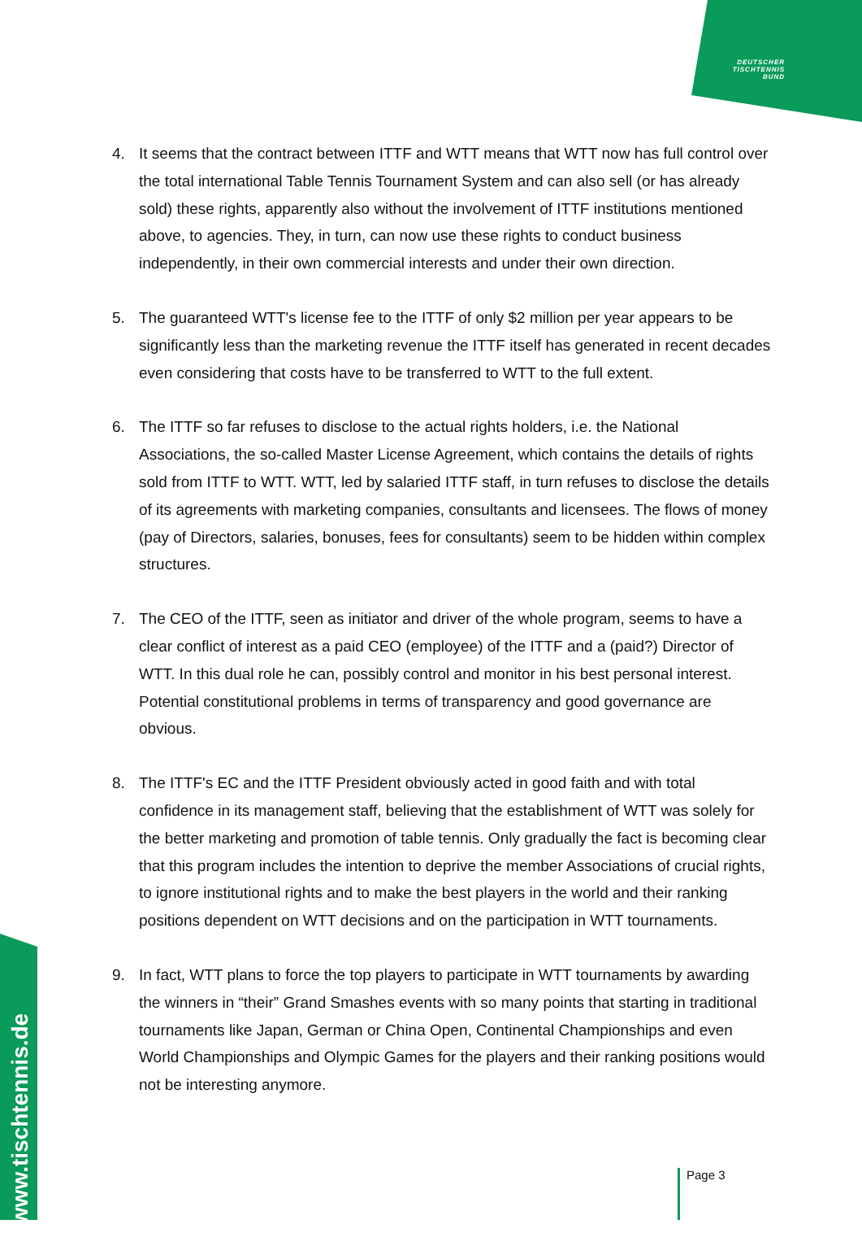DEUTSCHER
TISCHTENNIS
BUND
www.tischtennis.de
4. It seems that the contract between ITTF and WTT means that WTT now has full control over the total international Table Tennis Tournament System and can also sell (or has already sold) these rights, apparently also without the involvement of ITTF institutions mentioned above, to agencies. They, in turn, can now use these rights to conduct business independently, in their own commercial interests and under their own direction.
5. The guaranteed WTT's license fee to the ITTF of only $2 million per year appears to be significantly less than the marketing revenue the ITTF itself has generated in recent decades even considering that costs have to be transferred to WTT to the full extent.
6. The ITTF so far refuses to disclose to the actual rights holders, i.e. the National Associations, the so-called Master License Agreement, which contains the details of rights sold from ITTF to WTT. WTT, led by salaried ITTF staff, in turn refuses to disclose the details of its agreements with marketing companies, consultants and licensees. The flows of money (pay of Directors, salaries, bonuses, fees for consultants) seem to be hidden within complex structures.
7. The CEO of the ITTF, seen as initiator and driver of the whole program, seems to have a clear conflict of interest as a paid CEO (employee) of the ITTF and a (paid?) Director of WTT. In this dual role he can, possibly control and monitor in his best personal interest. Potential constitutional problems in terms of transparency and good governance are obvious.
8. The ITTF's EC and the ITTF President obviously acted in good faith and with total confidence in its management staff, believing that the establishment of WTT was solely for the better marketing and promotion of table tennis. Only gradually the fact is becoming clear that this program includes the intention to deprive the member Associations of crucial rights, to ignore institutional rights and to make the best players in the world and their ranking positions dependent on WTT decisions and on the participation in WTT tournaments.
9. In fact, WTT plans to force the top players to participate in WTT tournaments by awarding the winners in “their” Grand Smashes events with so many points that starting in traditional tournaments like Japan, German or China Open, Continental Championships and even World Championships and Olympic Games for the players and their ranking positions would not be interesting anymore.
Page 3